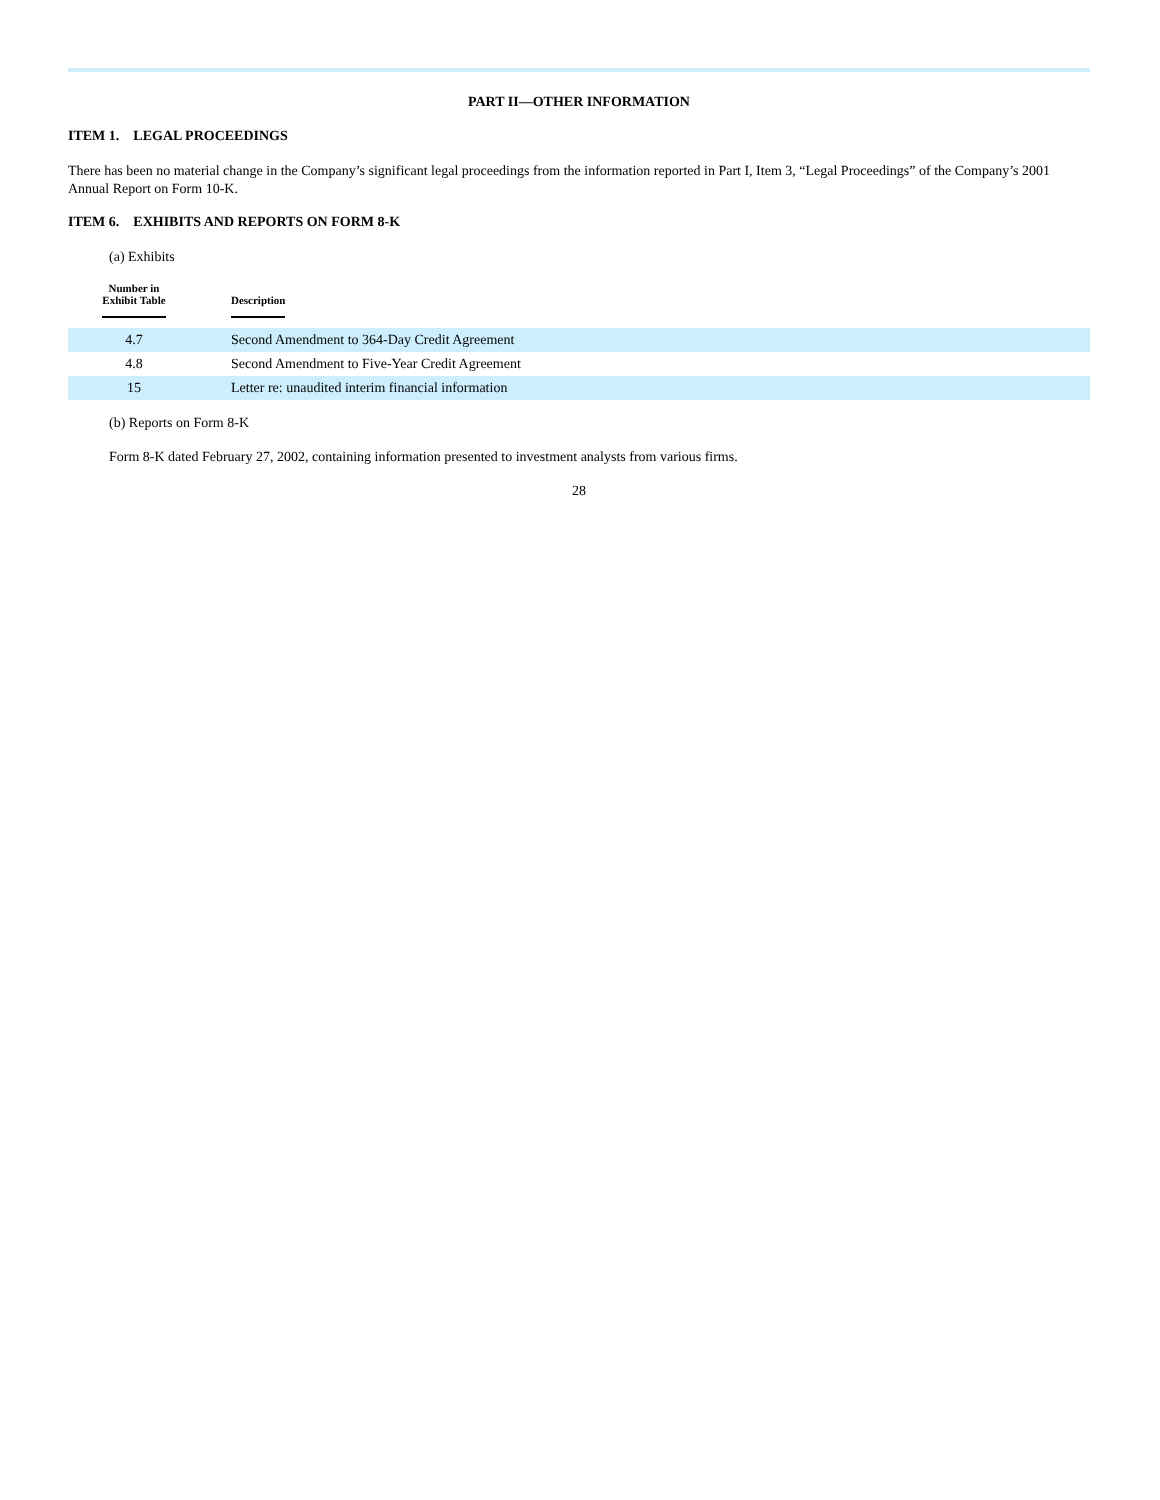PART II—OTHER INFORMATION
ITEM 1. LEGAL PROCEEDINGS
There has been no material change in the Company’s significant legal proceedings from the information reported in Part I, Item 3, “Legal Proceedings” of the Company’s 2001 Annual Report on Form 10-K.
ITEM 6. EXHIBITS AND REPORTS ON FORM 8-K
(a) Exhibits
| Number in Exhibit Table | Description |
| --- | --- |
| 4.7 | Second Amendment to 364-Day Credit Agreement |
| 4.8 | Second Amendment to Five-Year Credit Agreement |
| 15 | Letter re: unaudited interim financial information |
(b) Reports on Form 8-K
Form 8-K dated February 27, 2002, containing information presented to investment analysts from various firms.
28